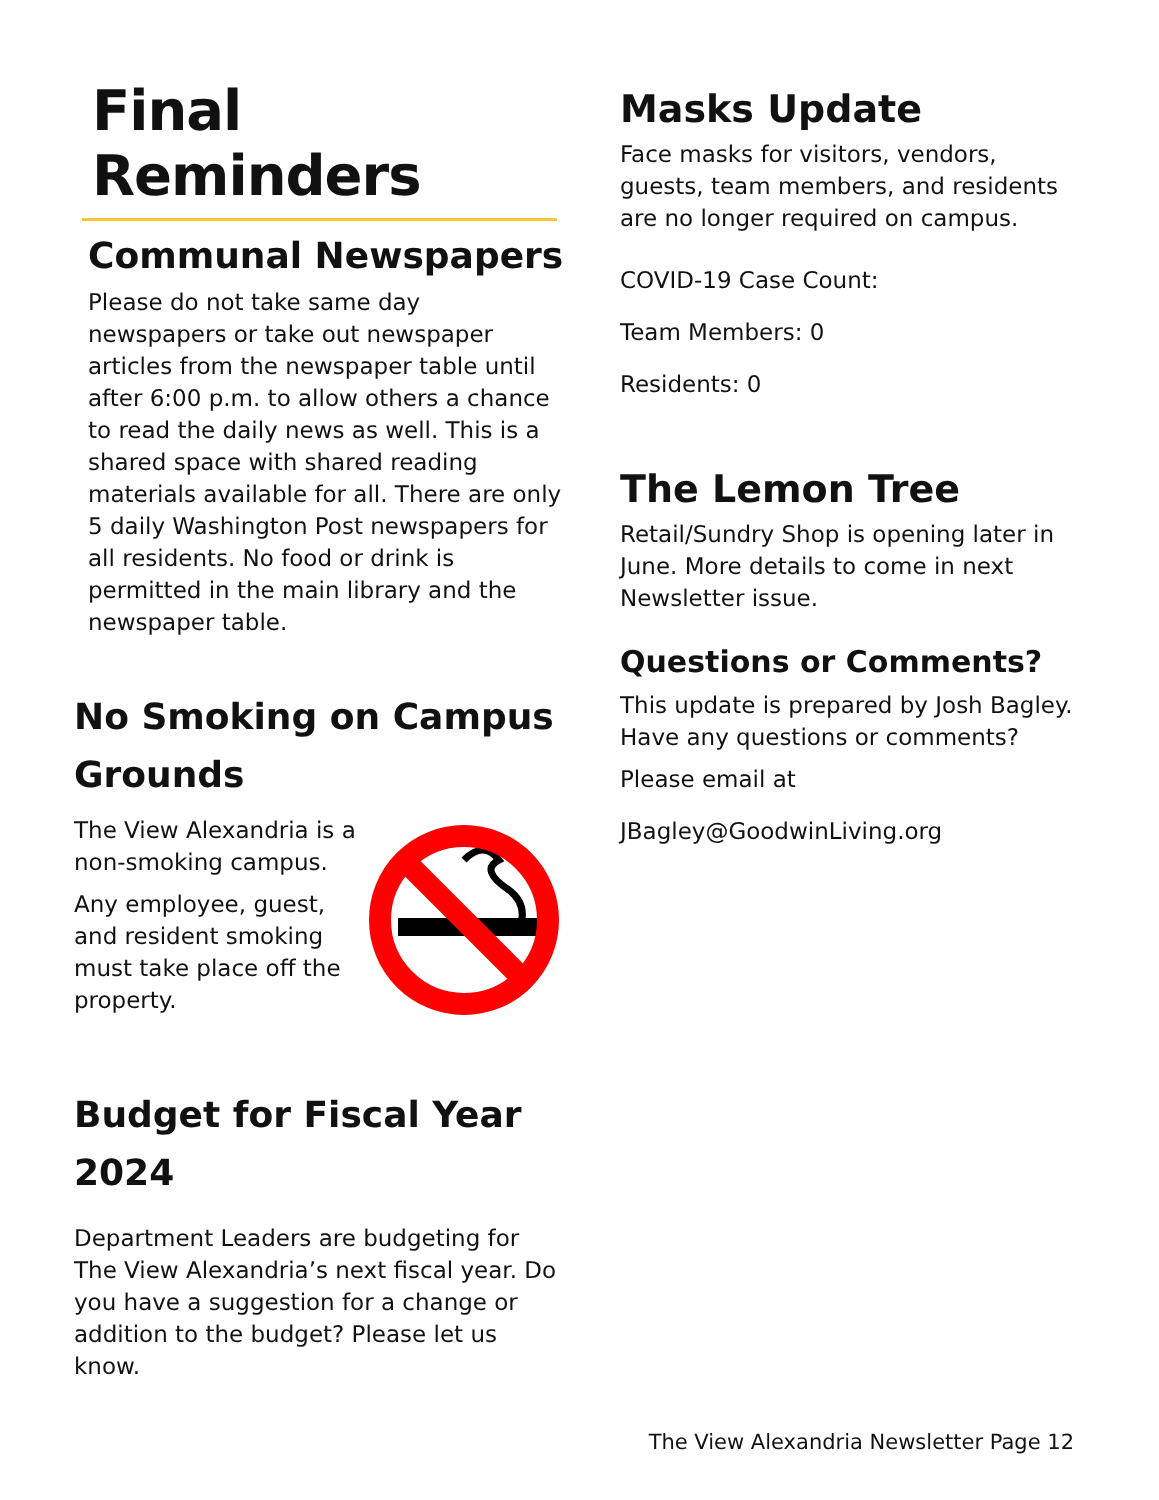Final Reminders
Communal Newspapers
Please do not take same day newspapers or take out newspaper articles from the newspaper table until after 6:00 p.m. to allow others a chance to read the daily news as well. This is a shared space with shared reading materials available for all. There are only 5 daily Washington Post newspapers for all residents. No food or drink is permitted in the main library and the newspaper table.
No Smoking on Campus Grounds
The View Alexandria is a non-smoking campus.
Any employee, guest, and resident smoking must take place off the property.
Budget for Fiscal Year 2024
Department Leaders are budgeting for The View Alexandria’s next fiscal year. Do you have a suggestion for a change or addition to the budget? Please let us know.
Masks Update
Face masks for visitors, vendors, guests, team members, and residents are no longer required on campus.
COVID-19 Case Count:
Team Members: 0
Residents: 0
The Lemon Tree
Retail/Sundry Shop is opening later in June. More details to come in next Newsletter issue.
Questions or Comments?
This update is prepared by Josh Bagley. Have any questions or comments?
Please email at
JBagley@GoodwinLiving.org
The View Alexandria Newsletter Page 12